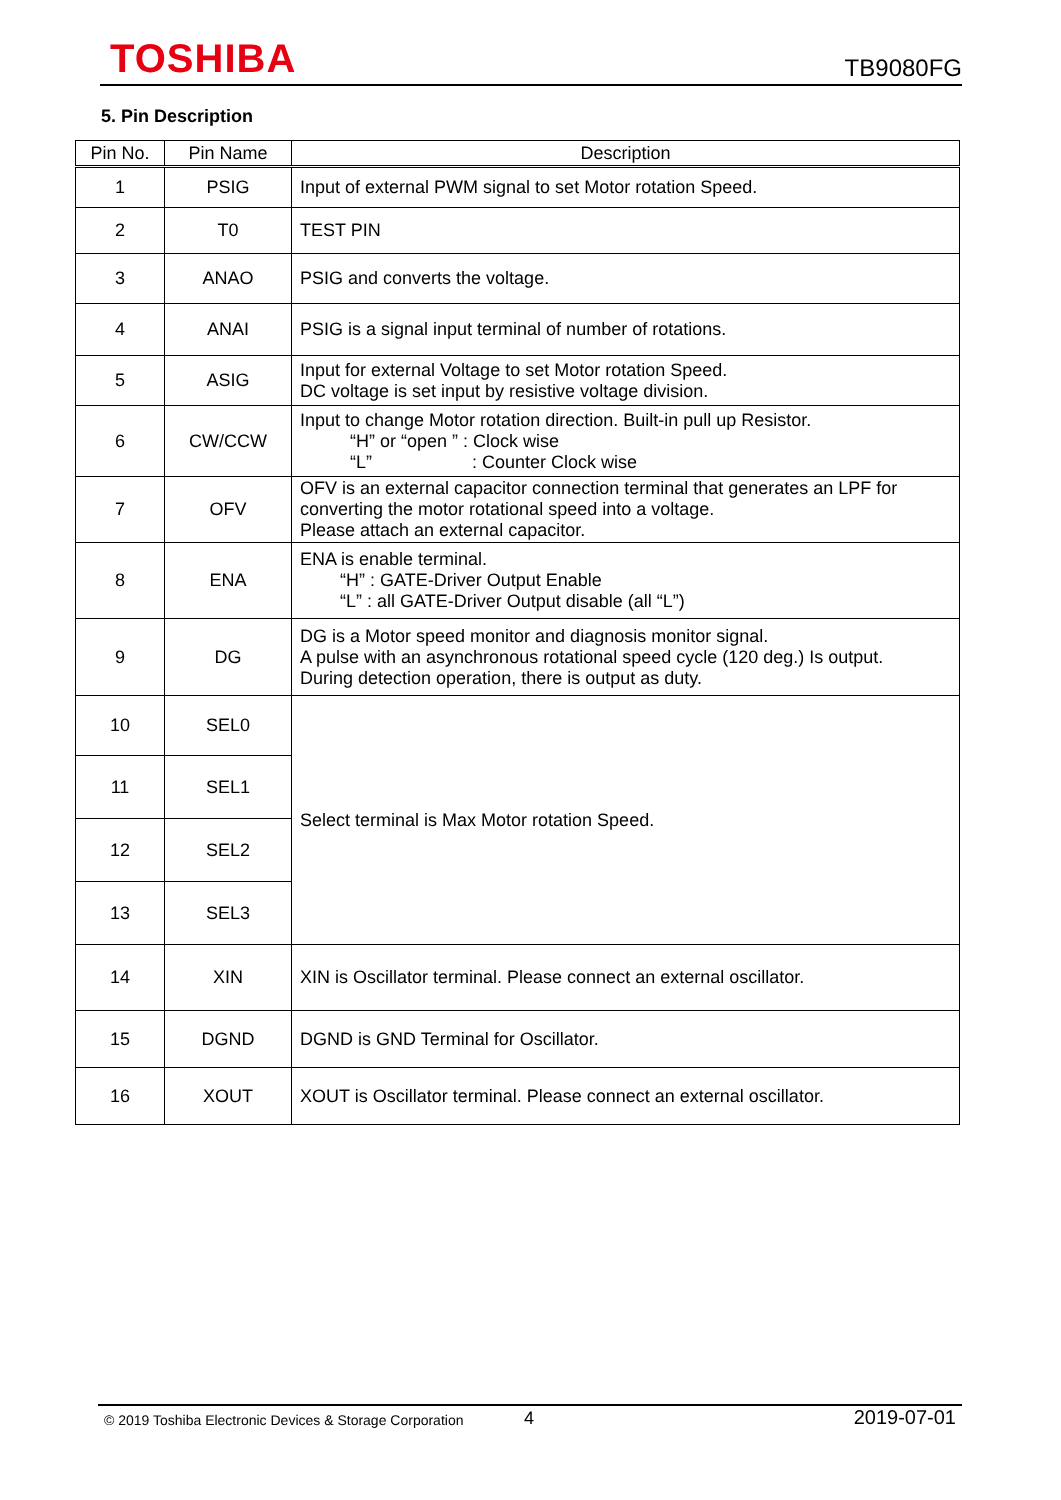TOSHIBA
TB9080FG
5. Pin Description
| Pin No. | Pin Name | Description |
| --- | --- | --- |
| 1 | PSIG | Input of external PWM signal to set Motor rotation Speed. |
| 2 | T0 | TEST PIN |
| 3 | ANAO | PSIG and converts the voltage. |
| 4 | ANAI | PSIG is a signal input terminal of number of rotations. |
| 5 | ASIG | Input for external Voltage to set Motor rotation Speed. DC voltage is set input by resistive voltage division. |
| 6 | CW/CCW | Input to change Motor rotation direction. Built-in pull up Resistor. “H” or “open ” : Clock wise “L” : Counter Clock wise |
| 7 | OFV | OFV is an external capacitor connection terminal that generates an LPF for converting the motor rotational speed into a voltage. Please attach an external capacitor. |
| 8 | ENA | ENA is enable terminal. “H” : GATE-Driver Output Enable “L” : all GATE-Driver Output disable (all “L”) |
| 9 | DG | DG is a Motor speed monitor and diagnosis monitor signal. A pulse with an asynchronous rotational speed cycle (120 deg.) Is output. During detection operation, there is output as duty. |
| 10 | SEL0 | Select terminal is Max Motor rotation Speed. |
| 11 | SEL1 | |
| 12 | SEL2 | |
| 13 | SEL3 | |
| 14 | XIN | XIN is Oscillator terminal. Please connect an external oscillator. |
| 15 | DGND | DGND is GND Terminal for Oscillator. |
| 16 | XOUT | XOUT is Oscillator terminal. Please connect an external oscillator. |
© 2019 Toshiba Electronic Devices & Storage Corporation 4 2019-07-01